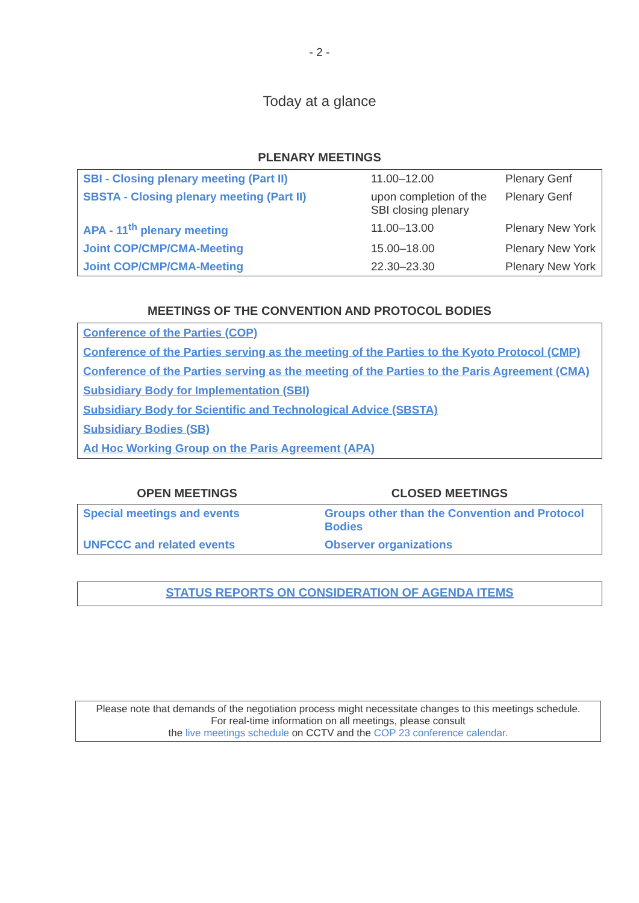- 2 -
Today at a glance
PLENARY MEETINGS
| SBI - Closing plenary meeting (Part II) | 11.00–12.00 | Plenary Genf |
| SBSTA - Closing plenary meeting (Part II) | upon completion of the SBI closing plenary | Plenary Genf |
| APA - 11<sup>th</sup> plenary meeting | 11.00–13.00 | Plenary New York |
| Joint COP/CMP/CMA-Meeting | 15.00–18.00 | Plenary New York |
| Joint COP/CMP/CMA-Meeting | 22.30–23.30 | Plenary New York |
MEETINGS OF THE CONVENTION AND PROTOCOL BODIES
Conference of the Parties (COP)
Conference of the Parties serving as the meeting of the Parties to the Kyoto Protocol (CMP)
Conference of the Parties serving as the meeting of the Parties to the Paris Agreement (CMA)
Subsidiary Body for Implementation (SBI)
Subsidiary Body for Scientific and Technological Advice (SBSTA)
Subsidiary Bodies (SB)
Ad Hoc Working Group on the Paris Agreement (APA)
OPEN MEETINGS CLOSED MEETINGS
| Special meetings and events | Groups other than the Convention and Protocol Bodies |
| UNFCCC and related events | Observer organizations |
STATUS REPORTS ON CONSIDERATION OF AGENDA ITEMS
Please note that demands of the negotiation process might necessitate changes to this meetings schedule.
For real-time information on all meetings, please consult
the live meetings schedule on CCTV and the COP 23 conference calendar.